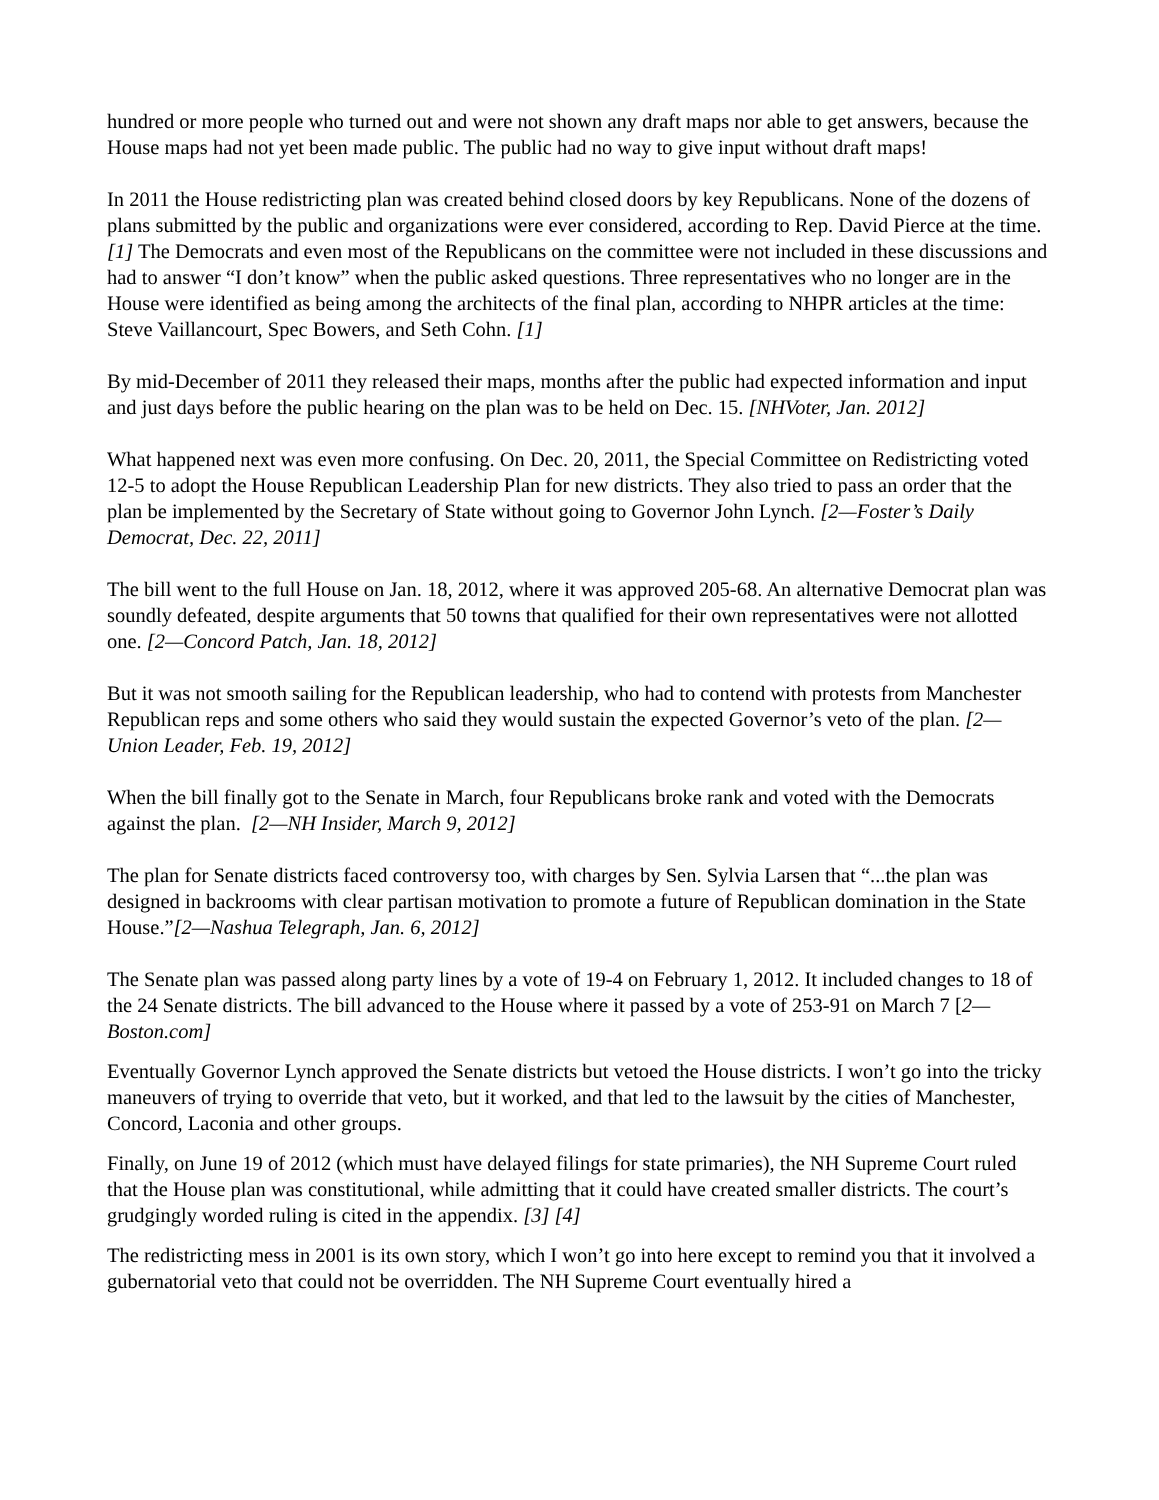hundred or more people who turned out and were not shown any draft maps nor able to get answers, because the House maps had not yet been made public. The public had no way to give input without draft maps!
In 2011 the House redistricting plan was created behind closed doors by key Republicans. None of the dozens of plans submitted by the public and organizations were ever considered, according to Rep. David Pierce at the time.[1] The Democrats and even most of the Republicans on the committee were not included in these discussions and had to answer “I don’t know” when the public asked questions. Three representatives who no longer are in the House were identified as being among the architects of the final plan, according to NHPR articles at the time: Steve Vaillancourt, Spec Bowers, and Seth Cohn. [1]
By mid-December of 2011 they released their maps, months after the public had expected information and input and just days before the public hearing on the plan was to be held on Dec. 15. [NHVoter, Jan. 2012]
What happened next was even more confusing. On Dec. 20, 2011, the Special Committee on Redistricting voted 12-5 to adopt the House Republican Leadership Plan for new districts. They also tried to pass an order that the plan be implemented by the Secretary of State without going to Governor John Lynch. [2—Foster’s Daily Democrat, Dec. 22, 2011]
The bill went to the full House on Jan. 18, 2012, where it was approved 205-68. An alternative Democrat plan was soundly defeated, despite arguments that 50 towns that qualified for their own representatives were not allotted one. [2—Concord Patch, Jan. 18, 2012]
But it was not smooth sailing for the Republican leadership, who had to contend with protests from Manchester Republican reps and some others who said they would sustain the expected Governor’s veto of the plan. [2—Union Leader, Feb. 19, 2012]
When the bill finally got to the Senate in March, four Republicans broke rank and voted with the Democrats against the plan. [2—NH Insider, March 9, 2012]
The plan for Senate districts faced controversy too, with charges by Sen. Sylvia Larsen that “...the plan was designed in backrooms with clear partisan motivation to promote a future of Republican domination in the State House.”[2—Nashua Telegraph, Jan. 6, 2012]
The Senate plan was passed along party lines by a vote of 19-4 on February 1, 2012. It included changes to 18 of the 24 Senate districts. The bill advanced to the House where it passed by a vote of 253-91 on March 7 [2—Boston.com]
Eventually Governor Lynch approved the Senate districts but vetoed the House districts. I won’t go into the tricky maneuvers of trying to override that veto, but it worked, and that led to the lawsuit by the cities of Manchester, Concord, Laconia and other groups.
Finally, on June 19 of 2012 (which must have delayed filings for state primaries), the NH Supreme Court ruled that the House plan was constitutional, while admitting that it could have created smaller districts. The court’s grudgingly worded ruling is cited in the appendix. [3] [4]
The redistricting mess in 2001 is its own story, which I won’t go into here except to remind you that it involved a gubernatorial veto that could not be overridden. The NH Supreme Court eventually hired a